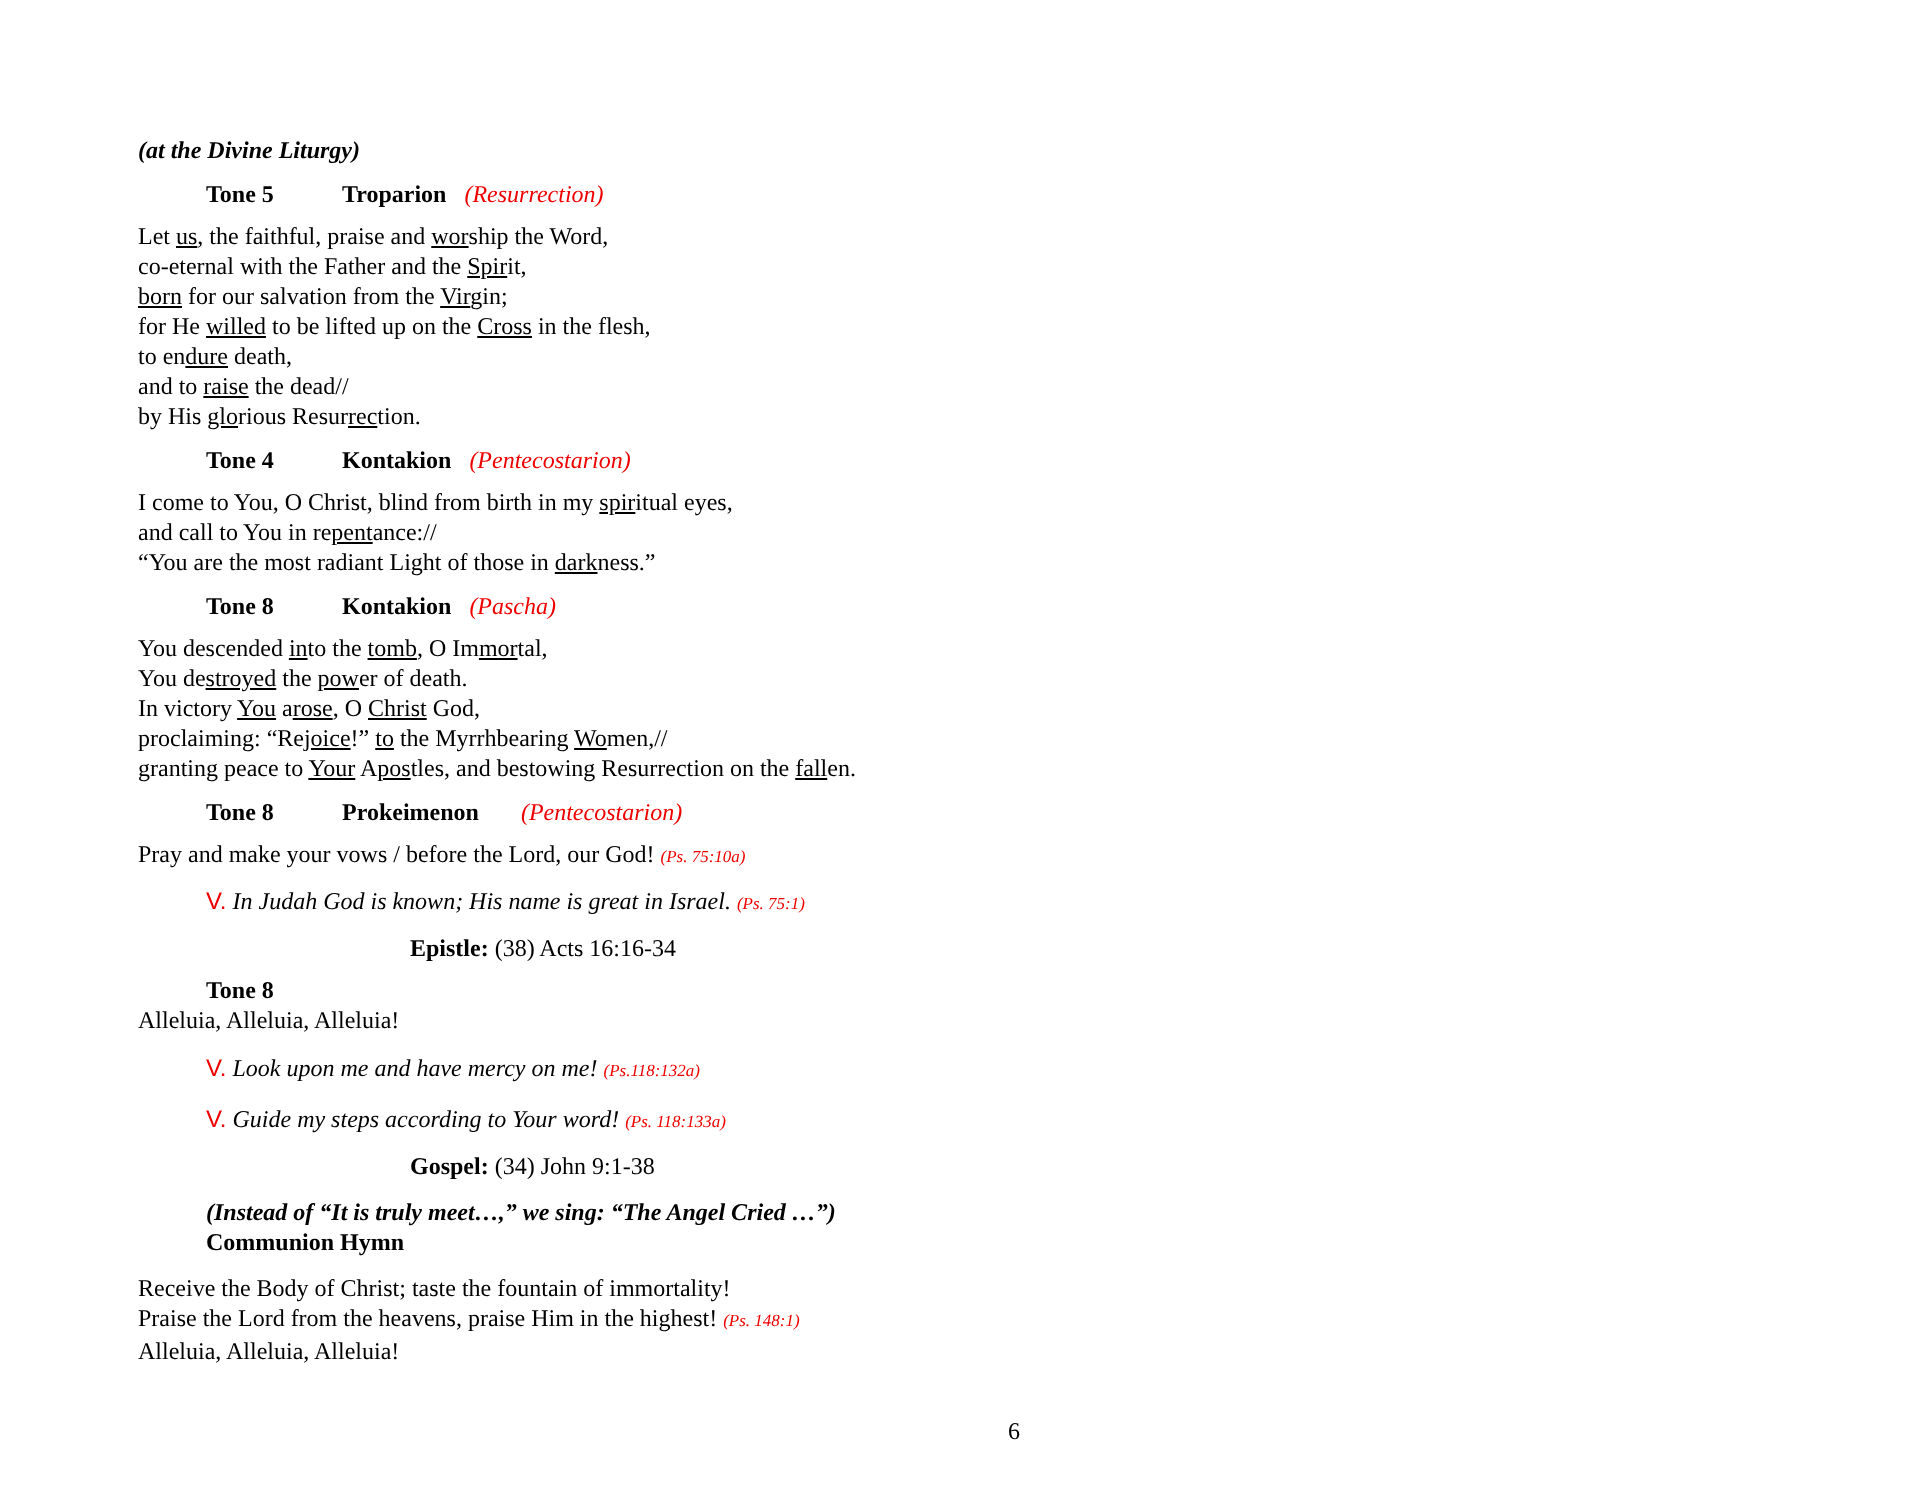(at the Divine Liturgy)
Tone 5 Troparion (Resurrection)
Let us, the faithful, praise and worship the Word,
co-eternal with the Father and the Spirit,
born for our salvation from the Virgin;
for He willed to be lifted up on the Cross in the flesh,
to endure death,
and to raise the dead//
by His glorious Resurrection.
Tone 4 Kontakion (Pentecostarion)
I come to You, O Christ, blind from birth in my spiritual eyes,
and call to You in repentance://
“You are the most radiant Light of those in darkness.”
Tone 8 Kontakion (Pascha)
You descended into the tomb, O Immortal,
You destroyed the power of death.
In victory You arose, O Christ God,
proclaiming: “Rejoice!” to the Myrrhbearing Women,//
granting peace to Your Apostles, and bestowing Resurrection on the fallen.
Tone 8 Prokeimenon (Pentecostarion)
Pray and make your vows / before the Lord, our God! (Ps. 75:10a)
V. In Judah God is known; His name is great in Israel. (Ps. 75:1)
Epistle: (38) Acts 16:16-34
Tone 8
Alleluia, Alleluia, Alleluia!
V. Look upon me and have mercy on me! (Ps.118:132a)
V. Guide my steps according to Your word! (Ps. 118:133a)
Gospel: (34) John 9:1-38
(Instead of “It is truly meet…,” we sing: “The Angel Cried …”)
Communion Hymn
Receive the Body of Christ; taste the fountain of immortality!
Praise the Lord from the heavens, praise Him in the highest! (Ps. 148:1)
Alleluia, Alleluia, Alleluia!
6